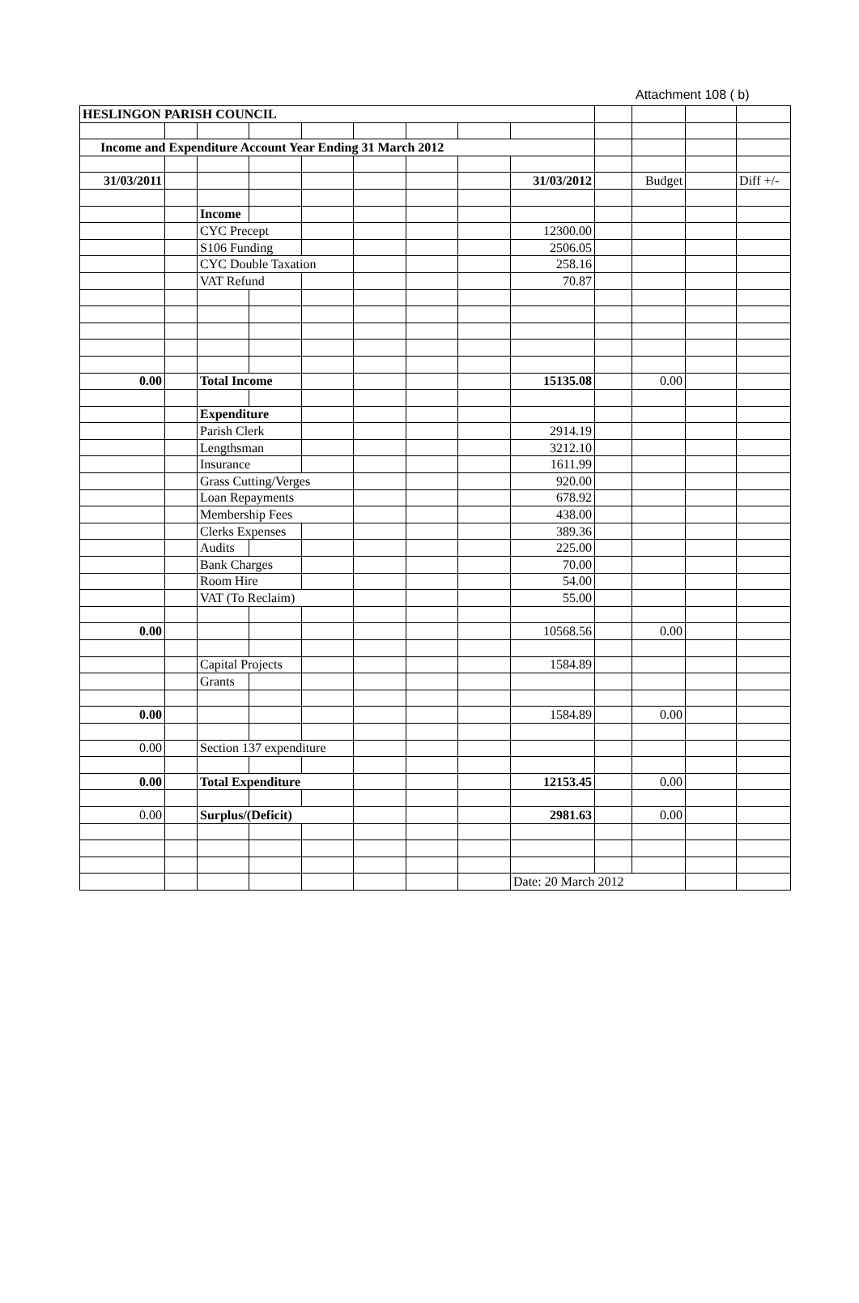Attachment 108 ( b)
| HESLINGON PARISH COUNCIL | | | | | | | | | | | | |
| Income and Expenditure Account Year Ending 31 March 2012 | | | | | | | | | | | | |
| 31/03/2011 | | | | | | | | 31/03/2012 | | Budget | | Diff +/- |
| | | Income | | | | | | | | | | |
| | | CYC Precept | | | | | | 12300.00 | | | | |
| | | S106 Funding | | | | | | 2506.05 | | | | |
| | | CYC Double Taxation | | | | | | 258.16 | | | | |
| | | VAT Refund | | | | | | 70.87 | | | | |
| 0.00 | | Total Income | | | | | | 15135.08 | | 0.00 | | |
| | | Expenditure | | | | | | | | | | |
| | | Parish Clerk | | | | | | 2914.19 | | | | |
| | | Lengthsman | | | | | | 3212.10 | | | | |
| | | Insurance | | | | | | 1611.99 | | | | |
| | | Grass Cutting/Verges | | | | | | 920.00 | | | | |
| | | Loan Repayments | | | | | | 678.92 | | | | |
| | | Membership Fees | | | | | | 438.00 | | | | |
| | | Clerks Expenses | | | | | | 389.36 | | | | |
| | | Audits | | | | | | 225.00 | | | | |
| | | Bank Charges | | | | | | 70.00 | | | | |
| | | Room Hire | | | | | | 54.00 | | | | |
| | | VAT (To Reclaim) | | | | | | 55.00 | | | | |
| 0.00 | | | | | | | | 10568.56 | | 0.00 | | |
| | | Capital Projects | | | | | | 1584.89 | | | | |
| | | Grants | | | | | | | | | | |
| 0.00 | | | | | | | | 1584.89 | | 0.00 | | |
| 0.00 | | Section 137 expenditure | | | | | | | | | | |
| 0.00 | | Total Expenditure | | | | | | 12153.45 | | 0.00 | | |
| 0.00 | | Surplus/(Deficit) | | | | | | 2981.63 | | 0.00 | | |
| | | | | | | | | Date: 20 March 2012 | | | | |